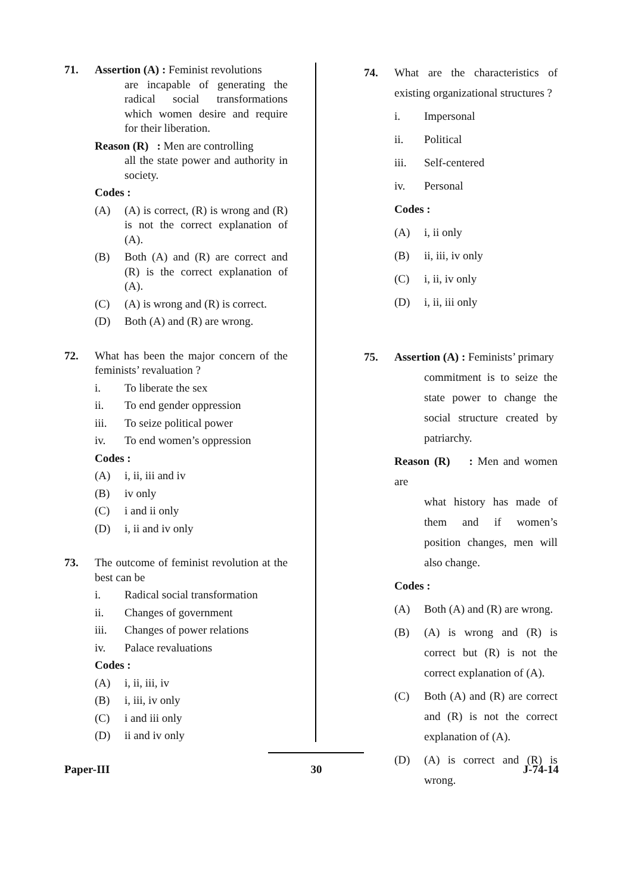71. Assertion (A) : Feminist revolutions
are incapable of generating the radical social transformations which women desire and require for their liberation.
Reason (R) : Men are controlling
all the state power and authority in society.
Codes :
(A) (A) is correct, (R) is wrong and (R) is not the correct explanation of (A).
(B) Both (A) and (R) are correct and (R) is the correct explanation of (A).
(C) (A) is wrong and (R) is correct.
(D) Both (A) and (R) are wrong.
72. What has been the major concern of the feminists’ revaluation ?
i. To liberate the sex
ii. To end gender oppression
iii. To seize political power
iv. To end women’s oppression
Codes :
(A) i, ii, iii and iv
(B) iv only
(C) i and ii only
(D) i, ii and iv only
73. The outcome of feminist revolution at the best can be
i. Radical social transformation
ii. Changes of government
iii. Changes of power relations
iv. Palace revaluations
Codes :
(A) i, ii, iii, iv
(B) i, iii, iv only
(C) i and iii only
(D) ii and iv only
74. What are the characteristics of existing organizational structures ?
i. Impersonal
ii. Political
iii. Self-centered
iv. Personal
Codes :
(A) i, ii only
(B) ii, iii, iv only
(C) i, ii, iv only
(D) i, ii, iii only
75. Assertion (A) : Feminists’ primary
commitment is to seize the state power to change the social structure created by patriarchy.
Reason (R) : Men and women are
what history has made of them and if women’s position changes, men will also change.
Codes :
(A) Both (A) and (R) are wrong.
(B) (A) is wrong and (R) is correct but (R) is not the correct explanation of (A).
(C) Both (A) and (R) are correct and (R) is not the correct explanation of (A).
(D) (A) is correct and (R) is wrong.
Paper-III 30 J-74-14